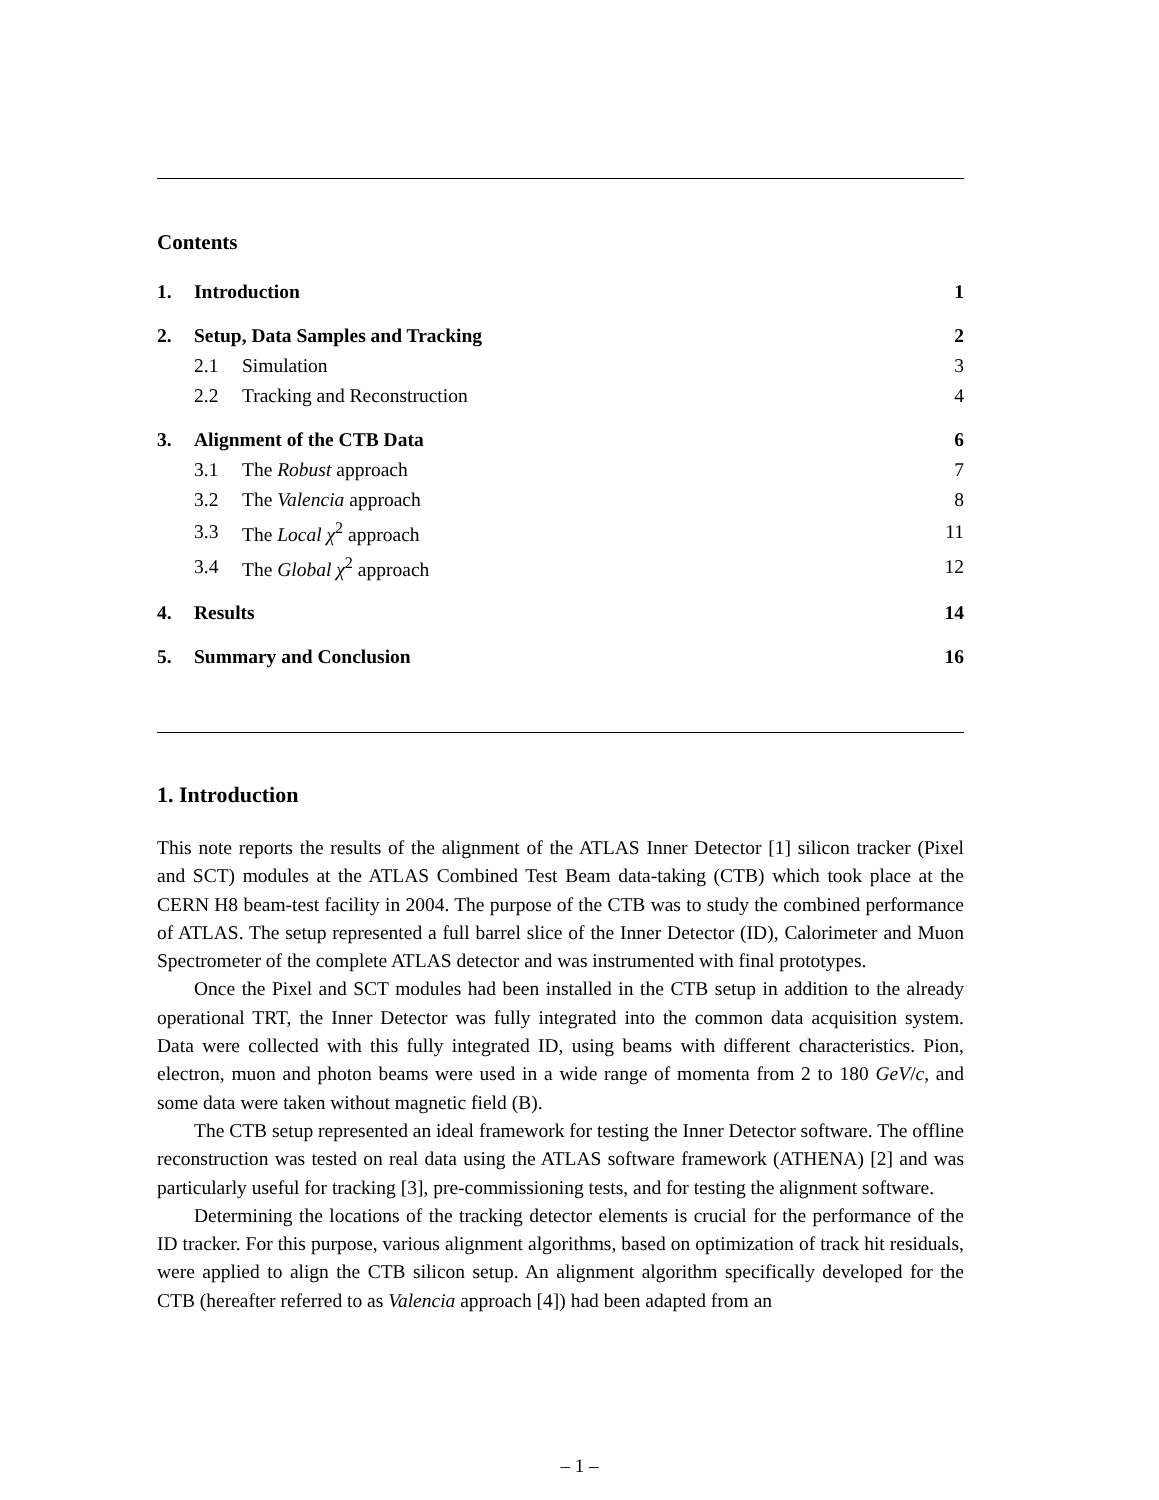Contents
| 1. | Introduction | | 1 |
| 2. | Setup, Data Samples and Tracking | | 2 |
| | 2.1 | Simulation | 3 |
| | 2.2 | Tracking and Reconstruction | 4 |
| 3. | Alignment of the CTB Data | | 6 |
| | 3.1 | The Robust approach | 7 |
| | 3.2 | The Valencia approach | 8 |
| | 3.3 | The Local χ<sup>2</sup> approach | 11 |
| | 3.4 | The Global χ<sup>2</sup> approach | 12 |
| 4. | Results | | 14 |
| 5. | Summary and Conclusion | | 16 |
1. Introduction
This note reports the results of the alignment of the ATLAS Inner Detector [1] silicon tracker (Pixel and SCT) modules at the ATLAS Combined Test Beam data-taking (CTB) which took place at the CERN H8 beam-test facility in 2004. The purpose of the CTB was to study the combined performance of ATLAS. The setup represented a full barrel slice of the Inner Detector (ID), Calorimeter and Muon Spectrometer of the complete ATLAS detector and was instrumented with final prototypes.
Once the Pixel and SCT modules had been installed in the CTB setup in addition to the already operational TRT, the Inner Detector was fully integrated into the common data acquisition system. Data were collected with this fully integrated ID, using beams with different characteristics. Pion, electron, muon and photon beams were used in a wide range of momenta from 2 to 180 GeV/c, and some data were taken without magnetic field (B).
The CTB setup represented an ideal framework for testing the Inner Detector software. The offline reconstruction was tested on real data using the ATLAS software framework (ATHENA) [2] and was particularly useful for tracking [3], pre-commissioning tests, and for testing the alignment software.
Determining the locations of the tracking detector elements is crucial for the performance of the ID tracker. For this purpose, various alignment algorithms, based on optimization of track hit residuals, were applied to align the CTB silicon setup. An alignment algorithm specifically developed for the CTB (hereafter referred to as Valencia approach [4]) had been adapted from an
– 1 –